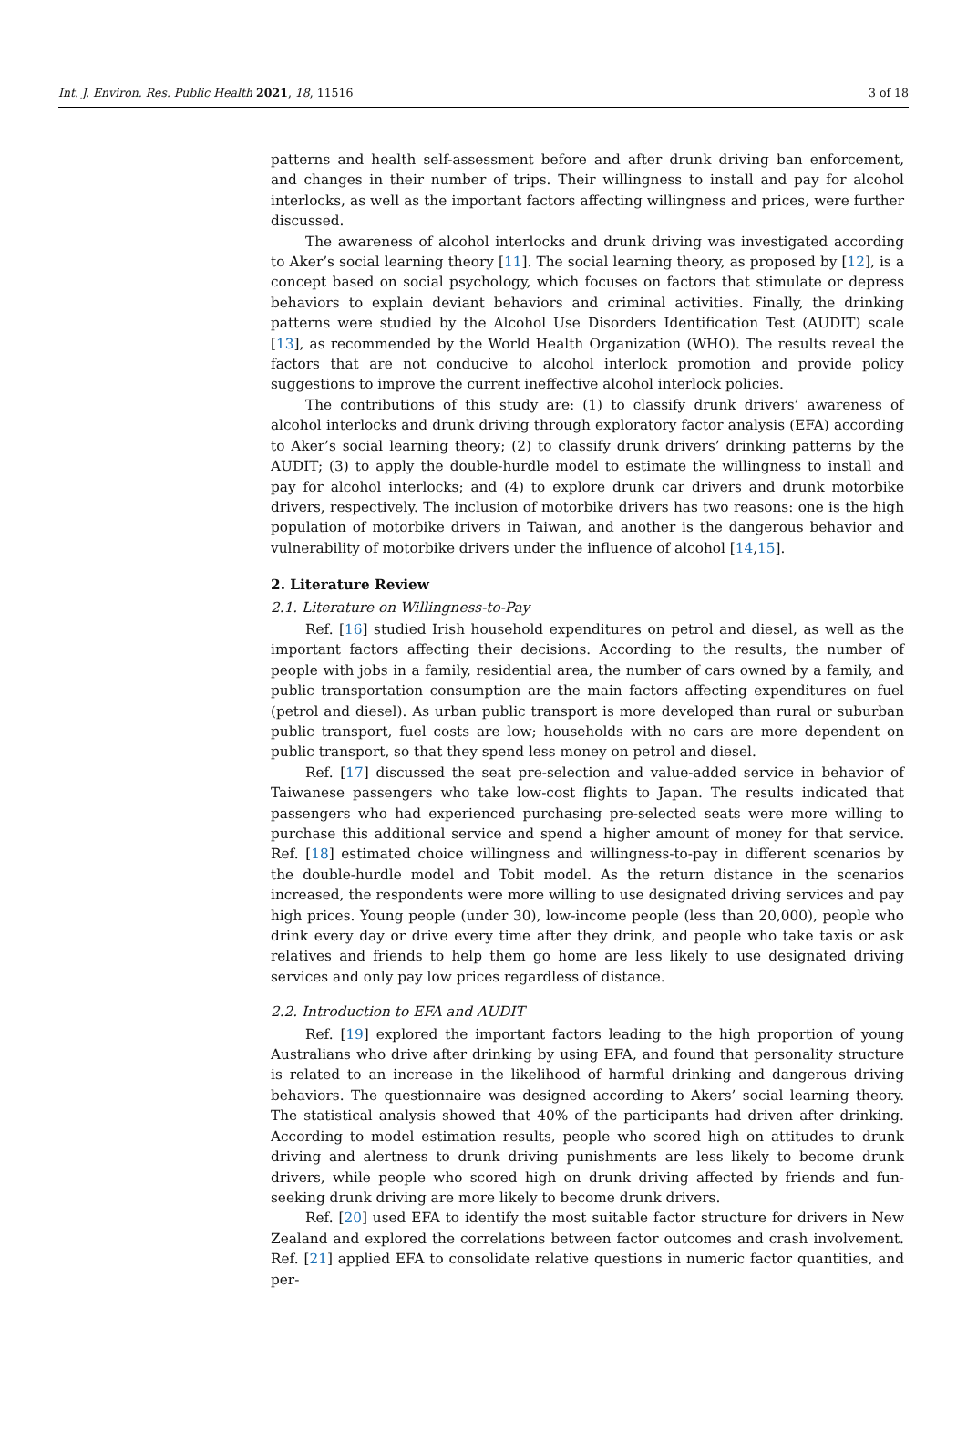Int. J. Environ. Res. Public Health 2021, 18, 11516 3 of 18
patterns and health self-assessment before and after drunk driving ban enforcement, and changes in their number of trips. Their willingness to install and pay for alcohol interlocks, as well as the important factors affecting willingness and prices, were further discussed.
The awareness of alcohol interlocks and drunk driving was investigated according to Aker’s social learning theory [11]. The social learning theory, as proposed by [12], is a concept based on social psychology, which focuses on factors that stimulate or depress behaviors to explain deviant behaviors and criminal activities. Finally, the drinking patterns were studied by the Alcohol Use Disorders Identification Test (AUDIT) scale [13], as recommended by the World Health Organization (WHO). The results reveal the factors that are not conducive to alcohol interlock promotion and provide policy suggestions to improve the current ineffective alcohol interlock policies.
The contributions of this study are: (1) to classify drunk drivers’ awareness of alcohol interlocks and drunk driving through exploratory factor analysis (EFA) according to Aker’s social learning theory; (2) to classify drunk drivers’ drinking patterns by the AUDIT; (3) to apply the double-hurdle model to estimate the willingness to install and pay for alcohol interlocks; and (4) to explore drunk car drivers and drunk motorbike drivers, respectively. The inclusion of motorbike drivers has two reasons: one is the high population of motorbike drivers in Taiwan, and another is the dangerous behavior and vulnerability of motorbike drivers under the influence of alcohol [14,15].
2. Literature Review
2.1. Literature on Willingness-to-Pay
Ref. [16] studied Irish household expenditures on petrol and diesel, as well as the important factors affecting their decisions. According to the results, the number of people with jobs in a family, residential area, the number of cars owned by a family, and public transportation consumption are the main factors affecting expenditures on fuel (petrol and diesel). As urban public transport is more developed than rural or suburban public transport, fuel costs are low; households with no cars are more dependent on public transport, so that they spend less money on petrol and diesel.
Ref. [17] discussed the seat pre-selection and value-added service in behavior of Taiwanese passengers who take low-cost flights to Japan. The results indicated that passengers who had experienced purchasing pre-selected seats were more willing to purchase this additional service and spend a higher amount of money for that service. Ref. [18] estimated choice willingness and willingness-to-pay in different scenarios by the double-hurdle model and Tobit model. As the return distance in the scenarios increased, the respondents were more willing to use designated driving services and pay high prices. Young people (under 30), low-income people (less than 20,000), people who drink every day or drive every time after they drink, and people who take taxis or ask relatives and friends to help them go home are less likely to use designated driving services and only pay low prices regardless of distance.
2.2. Introduction to EFA and AUDIT
Ref. [19] explored the important factors leading to the high proportion of young Australians who drive after drinking by using EFA, and found that personality structure is related to an increase in the likelihood of harmful drinking and dangerous driving behaviors. The questionnaire was designed according to Akers’ social learning theory. The statistical analysis showed that 40% of the participants had driven after drinking. According to model estimation results, people who scored high on attitudes to drunk driving and alertness to drunk driving punishments are less likely to become drunk drivers, while people who scored high on drunk driving affected by friends and fun-seeking drunk driving are more likely to become drunk drivers.
Ref. [20] used EFA to identify the most suitable factor structure for drivers in New Zealand and explored the correlations between factor outcomes and crash involvement. Ref. [21] applied EFA to consolidate relative questions in numeric factor quantities, and per-